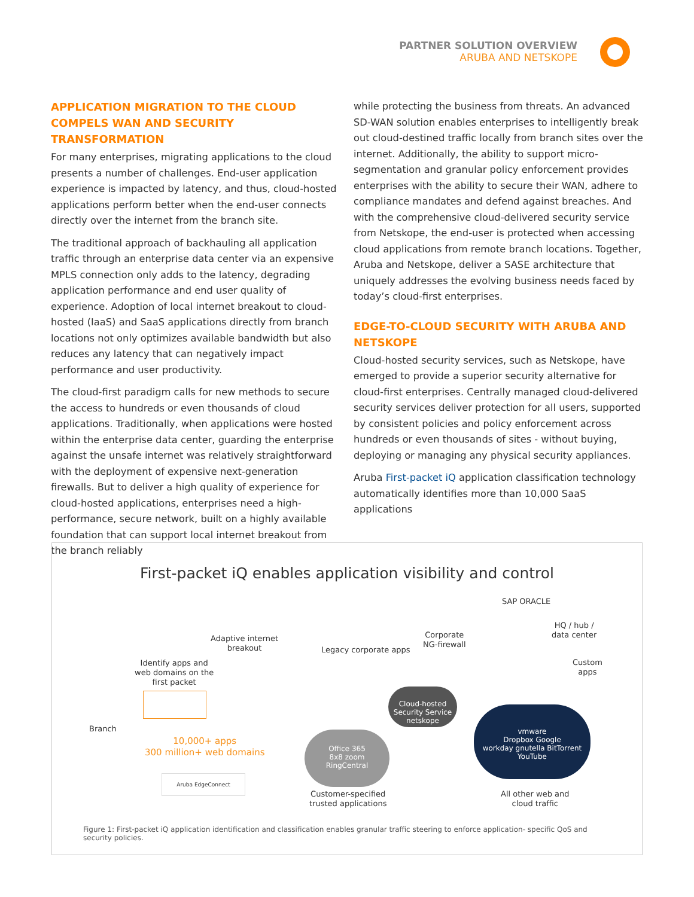PARTNER SOLUTION OVERVIEW
ARUBA AND NETSKOPE
APPLICATION MIGRATION TO THE CLOUD COMPELS WAN AND SECURITY TRANSFORMATION
For many enterprises, migrating applications to the cloud presents a number of challenges. End-user application experience is impacted by latency, and thus, cloud-hosted applications perform better when the end-user connects directly over the internet from the branch site.
The traditional approach of backhauling all application traffic through an enterprise data center via an expensive MPLS connection only adds to the latency, degrading application performance and end user quality of experience. Adoption of local internet breakout to cloud-hosted (IaaS) and SaaS applications directly from branch locations not only optimizes available bandwidth but also reduces any latency that can negatively impact performance and user productivity.
The cloud-first paradigm calls for new methods to secure the access to hundreds or even thousands of cloud applications. Traditionally, when applications were hosted within the enterprise data center, guarding the enterprise against the unsafe internet was relatively straightforward with the deployment of expensive next-generation firewalls. But to deliver a high quality of experience for cloud-hosted applications, enterprises need a high-performance, secure network, built on a highly available foundation that can support local internet breakout from the branch reliably
while protecting the business from threats. An advanced SD-WAN solution enables enterprises to intelligently break out cloud-destined traffic locally from branch sites over the internet. Additionally, the ability to support micro-segmentation and granular policy enforcement provides enterprises with the ability to secure their WAN, adhere to compliance mandates and defend against breaches. And with the comprehensive cloud-delivered security service from Netskope, the end-user is protected when accessing cloud applications from remote branch locations. Together, Aruba and Netskope, deliver a SASE architecture that uniquely addresses the evolving business needs faced by today’s cloud-first enterprises.
EDGE-TO-CLOUD SECURITY WITH ARUBA AND NETSKOPE
Cloud-hosted security services, such as Netskope, have emerged to provide a superior security alternative for cloud-first enterprises. Centrally managed cloud-delivered security services deliver protection for all users, supported by consistent policies and policy enforcement across hundreds or even thousands of sites - without buying, deploying or managing any physical security appliances.
Aruba First-packet iQ application classification technology automatically identifies more than 10,000 SaaS applications
First-packet iQ enables application visibility and control
SAP ORACLE
HQ / hub /
data center
Adaptive internet
breakout
Corporate
NG-firewall
Legacy corporate apps
Custom
apps
Identify apps and
web domains on the
first packet
Branch
Cloud-hosted
Security Service
netskope
Office 365
8x8 zoom
RingCentral
vmware
Dropbox Google
workday gnutella BitTorrent
YouTube
10,000+ apps
300 million+ web domains
Aruba EdgeConnect
Customer-specified
trusted applications
All other web and
cloud traffic
Figure 1: First-packet iQ application identification and classification enables granular traffic steering to enforce application- specific QoS and security policies.